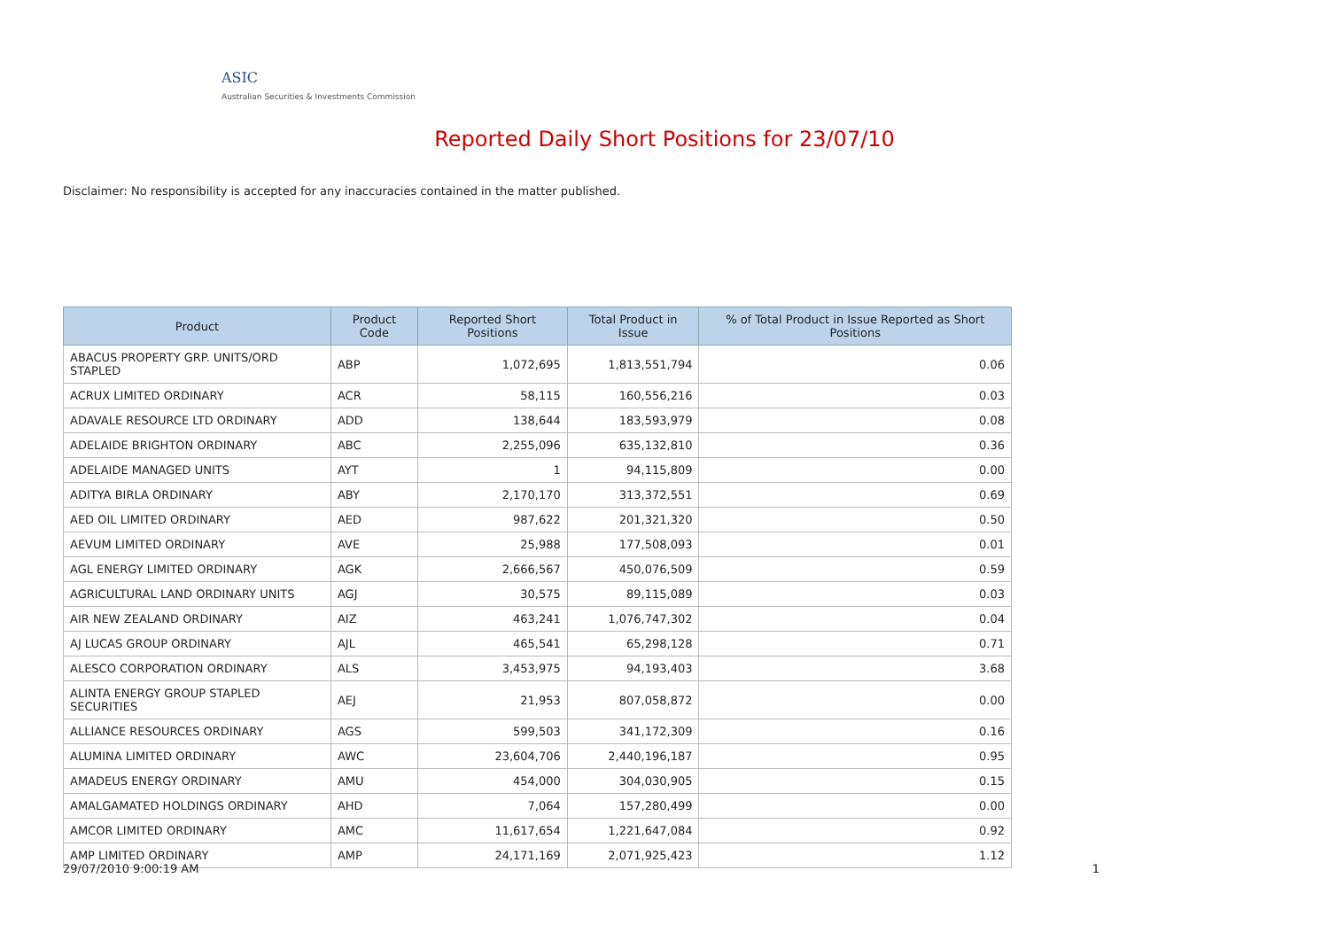ASIC
Australian Securities & Investments Commission
Reported Daily Short Positions for 23/07/10
Disclaimer: No responsibility is accepted for any inaccuracies contained in the matter published.
| Product | Product Code | Reported Short Positions | Total Product in Issue | % of Total Product in Issue Reported as Short Positions |
| --- | --- | --- | --- | --- |
| ABACUS PROPERTY GRP. UNITS/ORD STAPLED | ABP | 1,072,695 | 1,813,551,794 | 0.06 |
| ACRUX LIMITED ORDINARY | ACR | 58,115 | 160,556,216 | 0.03 |
| ADAVALE RESOURCE LTD ORDINARY | ADD | 138,644 | 183,593,979 | 0.08 |
| ADELAIDE BRIGHTON ORDINARY | ABC | 2,255,096 | 635,132,810 | 0.36 |
| ADELAIDE MANAGED UNITS | AYT | 1 | 94,115,809 | 0.00 |
| ADITYA BIRLA ORDINARY | ABY | 2,170,170 | 313,372,551 | 0.69 |
| AED OIL LIMITED ORDINARY | AED | 987,622 | 201,321,320 | 0.50 |
| AEVUM LIMITED ORDINARY | AVE | 25,988 | 177,508,093 | 0.01 |
| AGL ENERGY LIMITED ORDINARY | AGK | 2,666,567 | 450,076,509 | 0.59 |
| AGRICULTURAL LAND ORDINARY UNITS | AGJ | 30,575 | 89,115,089 | 0.03 |
| AIR NEW ZEALAND ORDINARY | AIZ | 463,241 | 1,076,747,302 | 0.04 |
| AJ LUCAS GROUP ORDINARY | AJL | 465,541 | 65,298,128 | 0.71 |
| ALESCO CORPORATION ORDINARY | ALS | 3,453,975 | 94,193,403 | 3.68 |
| ALINTA ENERGY GROUP STAPLED SECURITIES | AEJ | 21,953 | 807,058,872 | 0.00 |
| ALLIANCE RESOURCES ORDINARY | AGS | 599,503 | 341,172,309 | 0.16 |
| ALUMINA LIMITED ORDINARY | AWC | 23,604,706 | 2,440,196,187 | 0.95 |
| AMADEUS ENERGY ORDINARY | AMU | 454,000 | 304,030,905 | 0.15 |
| AMALGAMATED HOLDINGS ORDINARY | AHD | 7,064 | 157,280,499 | 0.00 |
| AMCOR LIMITED ORDINARY | AMC | 11,617,654 | 1,221,647,084 | 0.92 |
| AMP LIMITED ORDINARY | AMP | 24,171,169 | 2,071,925,423 | 1.12 |
29/07/2010 9:00:19 AM 1